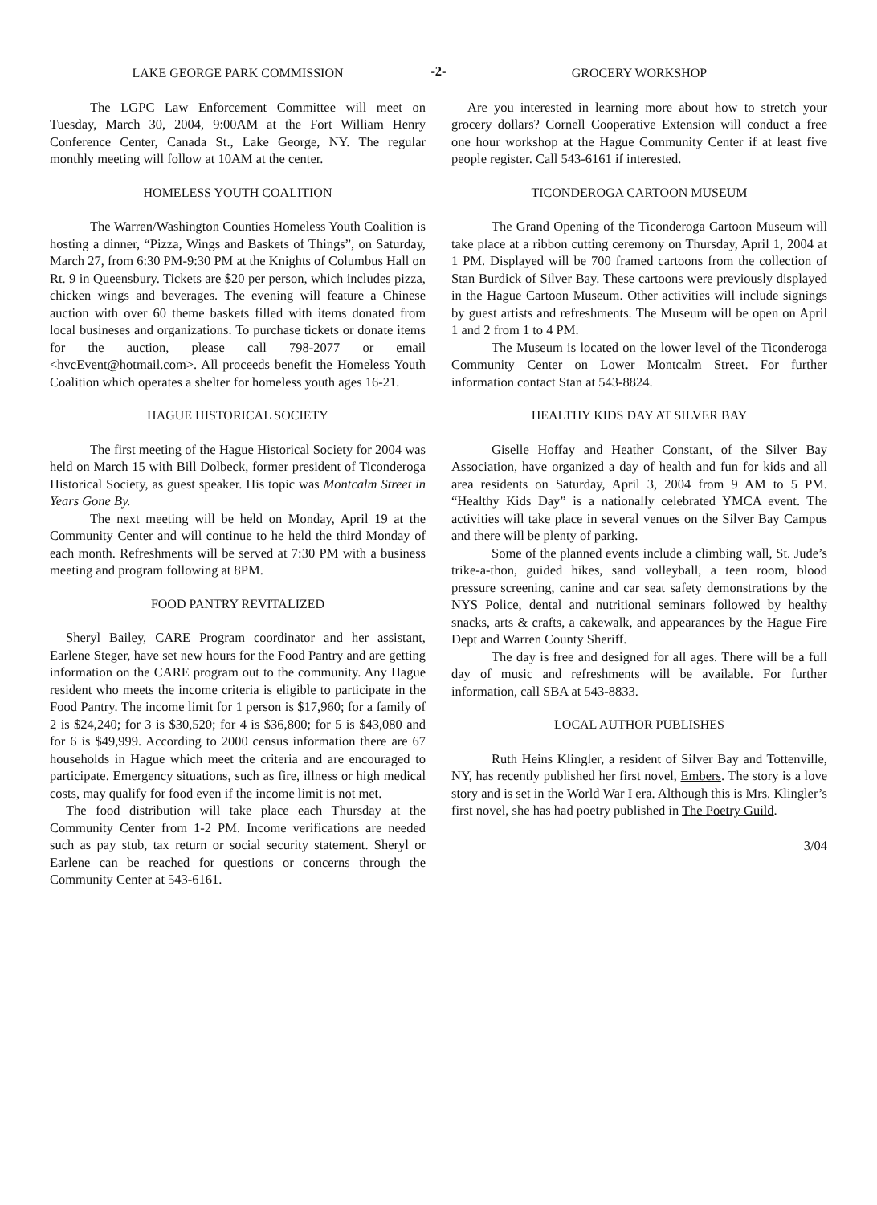-2-
LAKE GEORGE PARK COMMISSION
The LGPC Law Enforcement Committee will meet on Tuesday, March 30, 2004, 9:00AM at the Fort William Henry Conference Center, Canada St., Lake George, NY. The regular monthly meeting will follow at 10AM at the center.
HOMELESS YOUTH COALITION
The Warren/Washington Counties Homeless Youth Coalition is hosting a dinner, “Pizza, Wings and Baskets of Things”, on Saturday, March 27, from 6:30 PM-9:30 PM at the Knights of Columbus Hall on Rt. 9 in Queensbury. Tickets are $20 per person, which includes pizza, chicken wings and beverages. The evening will feature a Chinese auction with over 60 theme baskets filled with items donated from local busineses and organizations. To purchase tickets or donate items for the auction, please call 798-2077 or email <hvcEvent@hotmail.com>. All proceeds benefit the Homeless Youth Coalition which operates a shelter for homeless youth ages 16-21.
HAGUE HISTORICAL SOCIETY
The first meeting of the Hague Historical Society for 2004 was held on March 15 with Bill Dolbeck, former president of Ticonderoga Historical Society, as guest speaker. His topic was Montcalm Street in Years Gone By.
The next meeting will be held on Monday, April 19 at the Community Center and will continue to he held the third Monday of each month. Refreshments will be served at 7:30 PM with a business meeting and program following at 8PM.
FOOD PANTRY REVITALIZED
Sheryl Bailey, CARE Program coordinator and her assistant, Earlene Steger, have set new hours for the Food Pantry and are getting information on the CARE program out to the community. Any Hague resident who meets the income criteria is eligible to participate in the Food Pantry. The income limit for 1 person is $17,960; for a family of 2 is $24,240; for 3 is $30,520; for 4 is $36,800; for 5 is $43,080 and for 6 is $49,999. According to 2000 census information there are 67 households in Hague which meet the criteria and are encouraged to participate. Emergency situations, such as fire, illness or high medical costs, may qualify for food even if the income limit is not met.
The food distribution will take place each Thursday at the Community Center from 1-2 PM. Income verifications are needed such as pay stub, tax return or social security statement. Sheryl or Earlene can be reached for questions or concerns through the Community Center at 543-6161.
GROCERY WORKSHOP
Are you interested in learning more about how to stretch your grocery dollars? Cornell Cooperative Extension will conduct a free one hour workshop at the Hague Community Center if at least five people register. Call 543-6161 if interested.
TICONDEROGA CARTOON MUSEUM
The Grand Opening of the Ticonderoga Cartoon Museum will take place at a ribbon cutting ceremony on Thursday, April 1, 2004 at 1 PM. Displayed will be 700 framed cartoons from the collection of Stan Burdick of Silver Bay. These cartoons were previously displayed in the Hague Cartoon Museum. Other activities will include signings by guest artists and refreshments. The Museum will be open on April 1 and 2 from 1 to 4 PM.
The Museum is located on the lower level of the Ticonderoga Community Center on Lower Montcalm Street. For further information contact Stan at 543-8824.
HEALTHY KIDS DAY AT SILVER BAY
Giselle Hoffay and Heather Constant, of the Silver Bay Association, have organized a day of health and fun for kids and all area residents on Saturday, April 3, 2004 from 9 AM to 5 PM. “Healthy Kids Day” is a nationally celebrated YMCA event. The activities will take place in several venues on the Silver Bay Campus and there will be plenty of parking.
Some of the planned events include a climbing wall, St. Jude’s trike-a-thon, guided hikes, sand volleyball, a teen room, blood pressure screening, canine and car seat safety demonstrations by the NYS Police, dental and nutritional seminars followed by healthy snacks, arts & crafts, a cakewalk, and appearances by the Hague Fire Dept and Warren County Sheriff.
The day is free and designed for all ages. There will be a full day of music and refreshments will be available. For further information, call SBA at 543-8833.
LOCAL AUTHOR PUBLISHES
Ruth Heins Klingler, a resident of Silver Bay and Tottenville, NY, has recently published her first novel, Embers. The story is a love story and is set in the World War I era. Although this is Mrs. Klingler’s first novel, she has had poetry published in The Poetry Guild.
3/04